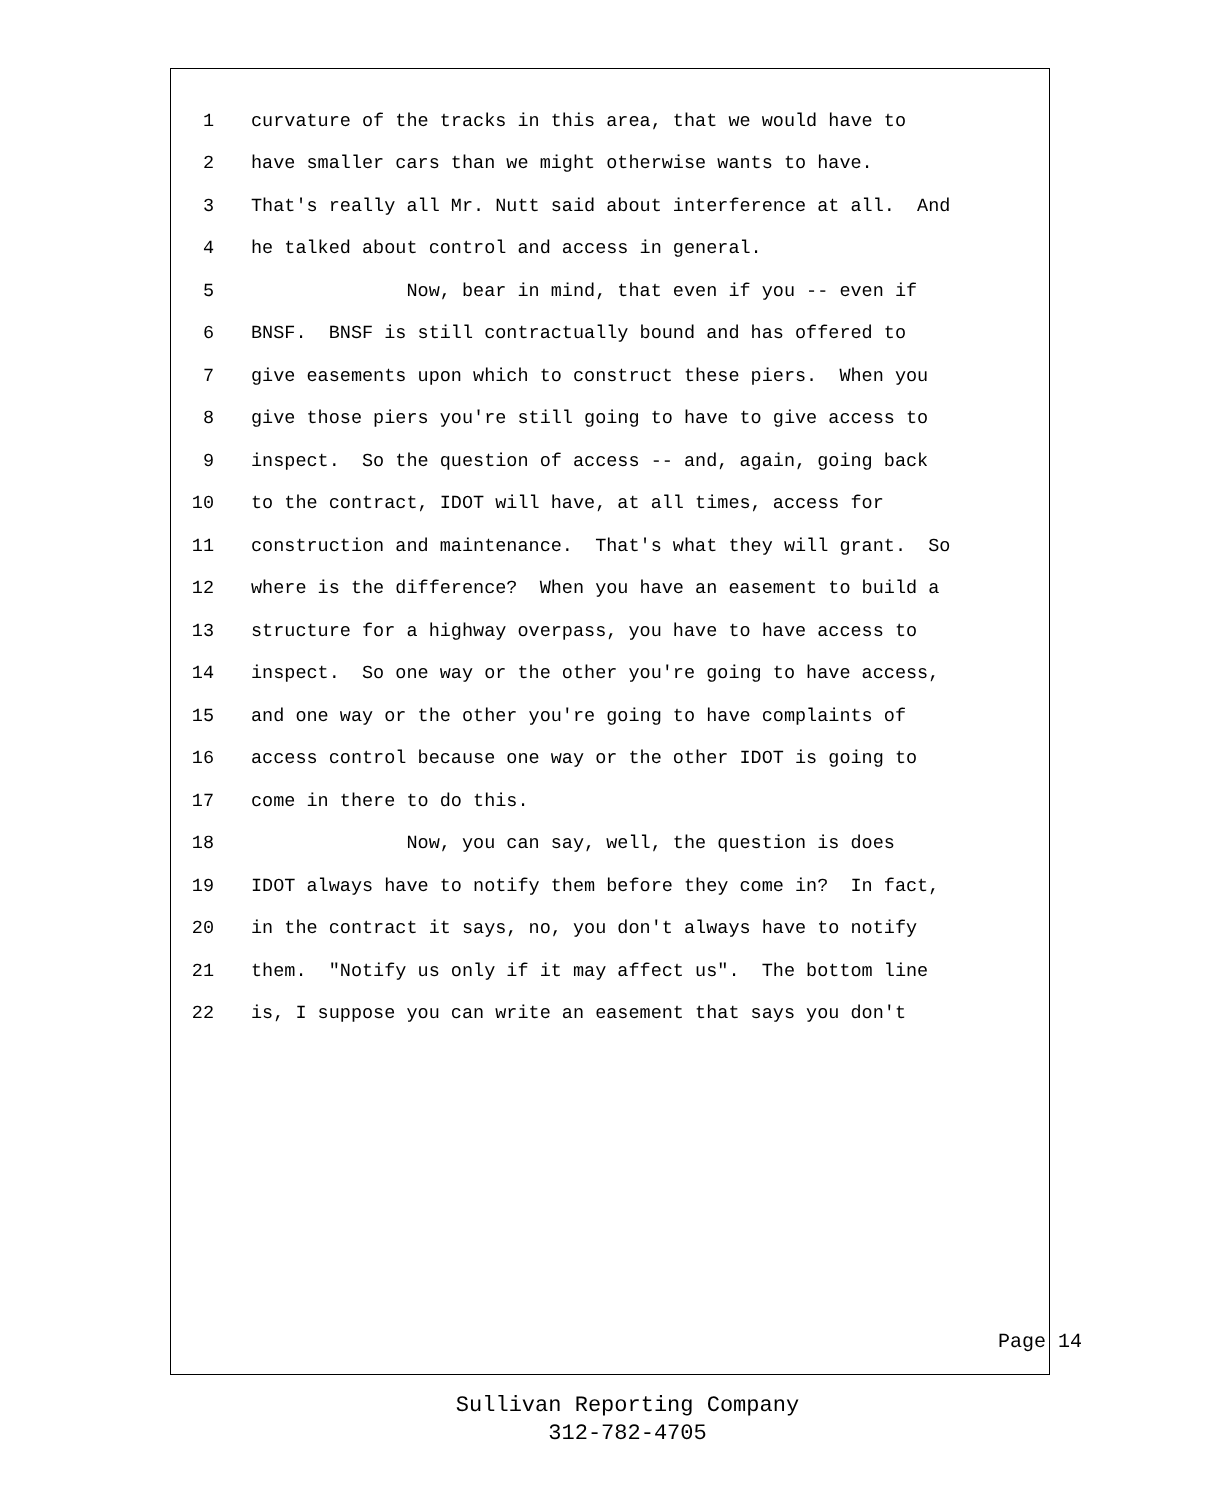1 curvature of the tracks in this area, that we would have to
2 have smaller cars than we might otherwise wants to have.
3 That's really all Mr. Nutt said about interference at all. And
4 he talked about control and access in general.
5 Now, bear in mind, that even if you -- even if
6 BNSF. BNSF is still contractually bound and has offered to
7 give easements upon which to construct these piers. When you
8 give those piers you're still going to have to give access to
9 inspect. So the question of access -- and, again, going back
10 to the contract, IDOT will have, at all times, access for
11 construction and maintenance. That's what they will grant. So
12 where is the difference? When you have an easement to build a
13 structure for a highway overpass, you have to have access to
14 inspect. So one way or the other you're going to have access,
15 and one way or the other you're going to have complaints of
16 access control because one way or the other IDOT is going to
17 come in there to do this.
18 Now, you can say, well, the question is does
19 IDOT always have to notify them before they come in? In fact,
20 in the contract it says, no, you don't always have to notify
21 them. "Notify us only if it may affect us". The bottom line
22 is, I suppose you can write an easement that says you don't
Page 14
Sullivan Reporting Company
312-782-4705